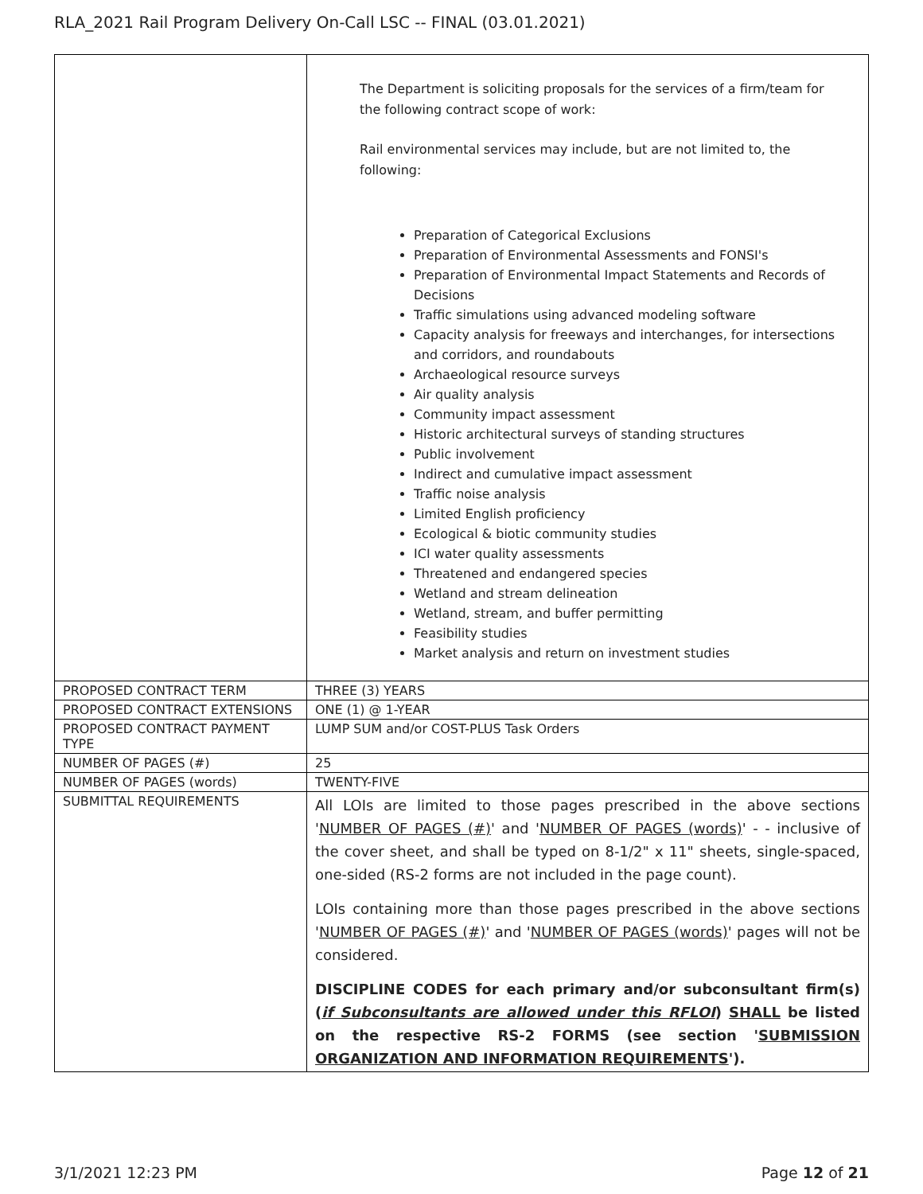RLA_2021 Rail Program Delivery On-Call LSC -- FINAL (03.01.2021)
| | The Department is soliciting proposals for the services of a firm/team for the following contract scope of work: Rail environmental services may include, but are not limited to, the following: Preparation of Categorical Exclusions Preparation of Environmental Assessments and FONSI's Preparation of Environmental Impact Statements and Records of Decisions Traffic simulations using advanced modeling software Capacity analysis for freeways and interchanges, for intersections and corridors, and roundabouts Archaeological resource surveys Air quality analysis Community impact assessment Historic architectural surveys of standing structures Public involvement Indirect and cumulative impact assessment Traffic noise analysis Limited English proficiency Ecological & biotic community studies ICI water quality assessments Threatened and endangered species Wetland and stream delineation Wetland, stream, and buffer permitting Feasibility studies Market analysis and return on investment studies |
| PROPOSED CONTRACT TERM | THREE (3) YEARS |
| PROPOSED CONTRACT EXTENSIONS | ONE (1) @ 1-YEAR |
| PROPOSED CONTRACT PAYMENT TYPE | LUMP SUM and/or COST-PLUS Task Orders |
| NUMBER OF PAGES (#) | 25 |
| NUMBER OF PAGES (words) | TWENTY-FIVE |
| SUBMITTAL REQUIREMENTS | All LOIs are limited to those pages prescribed in the above sections ' NUMBER OF PAGES (#) ' and ' NUMBER OF PAGES (words) ' - - inclusive of the cover sheet, and shall be typed on 8-1/2" x 11" sheets, single-spaced, one-sided (RS-2 forms are not included in the page count). LOIs containing more than those pages prescribed in the above sections ' NUMBER OF PAGES (#) ' and ' NUMBER OF PAGES (words) ' pages will not be considered. DISCIPLINE CODES for each primary and/or subconsultant firm(s) ( if Subconsultants are allowed under this RFLOI ) SHALL be listed on the respective RS-2 FORMS (see section ' SUBMISSION ORGANIZATION AND INFORMATION REQUIREMENTS '). |
3/1/2021 12:23 PM Page 12 of 21